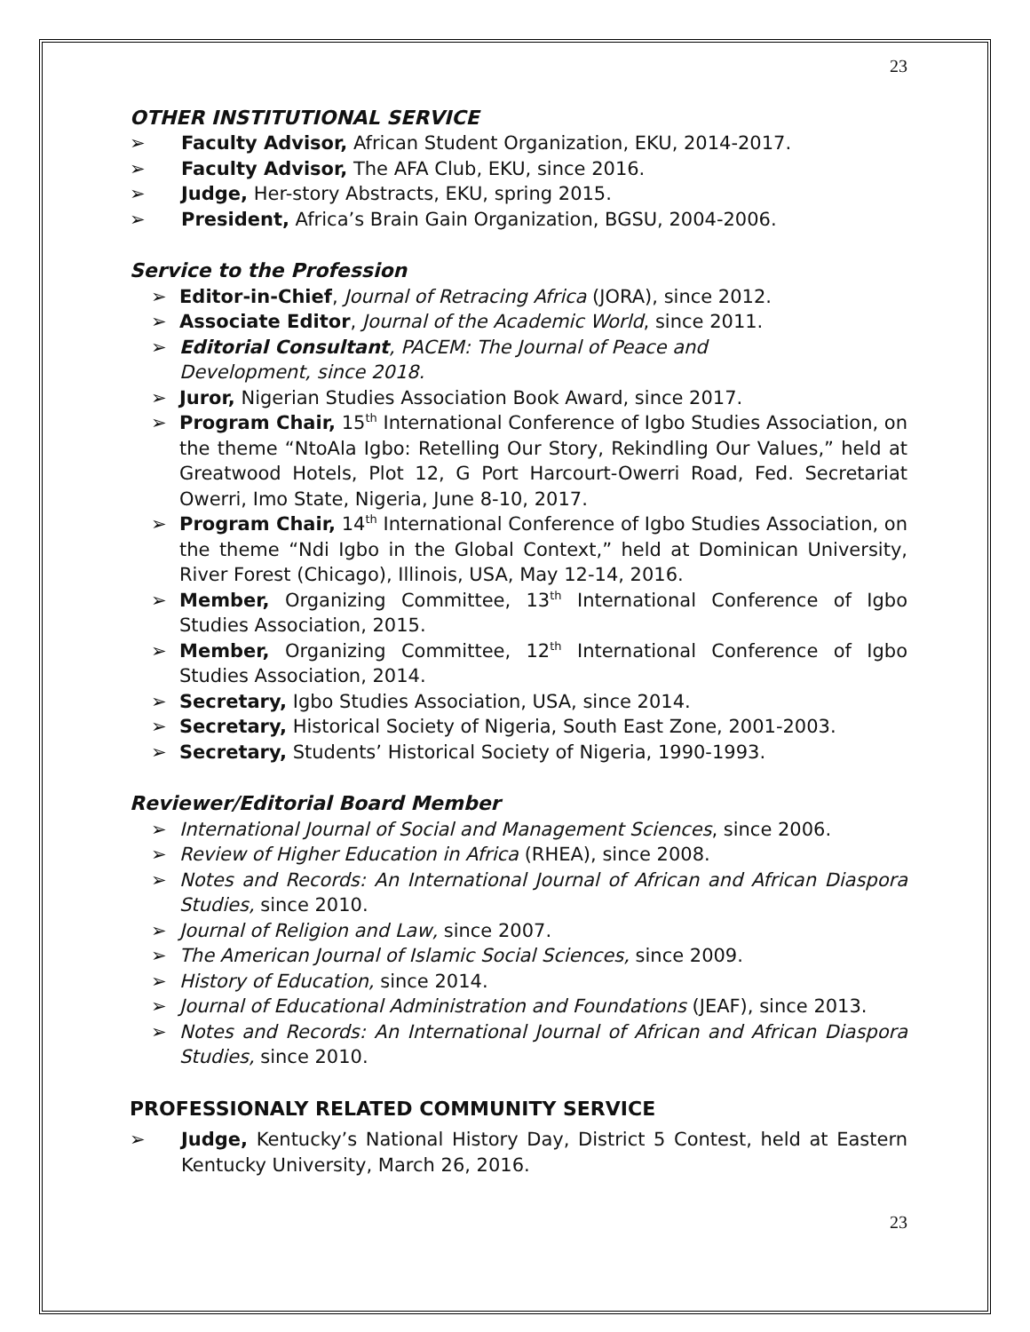23
OTHER INSTITUTIONAL SERVICE
➢ Faculty Advisor, African Student Organization, EKU, 2014-2017.
➢ Faculty Advisor, The AFA Club, EKU, since 2016.
➢ Judge, Her-story Abstracts, EKU, spring 2015.
➢ President, Africa’s Brain Gain Organization, BGSU, 2004-2006.
Service to the Profession
➢ Editor-in-Chief, Journal of Retracing Africa (JORA), since 2012.
➢ Associate Editor, Journal of the Academic World, since 2011.
➢ Editorial Consultant, PACEM: The Journal of Peace and
Development, since 2018.
➢ Juror, Nigerian Studies Association Book Award, since 2017.
➢ Program Chair, 15<sup>th</sup> International Conference of Igbo Studies Association, on the theme “NtoAla Igbo: Retelling Our Story, Rekindling Our Values,” held at Greatwood Hotels, Plot 12, G Port Harcourt-Owerri Road, Fed. Secretariat Owerri, Imo State, Nigeria, June 8-10, 2017.
➢ Program Chair, 14<sup>th</sup> International Conference of Igbo Studies Association, on the theme “Ndi Igbo in the Global Context,” held at Dominican University, River Forest (Chicago), Illinois, USA, May 12-14, 2016.
➢ Member, Organizing Committee, 13<sup>th</sup> International Conference of Igbo Studies Association, 2015.
➢ Member, Organizing Committee, 12<sup>th</sup> International Conference of Igbo Studies Association, 2014.
➢ Secretary, Igbo Studies Association, USA, since 2014.
➢ Secretary, Historical Society of Nigeria, South East Zone, 2001-2003.
➢ Secretary, Students’ Historical Society of Nigeria, 1990-1993.
Reviewer/Editorial Board Member
➢ International Journal of Social and Management Sciences, since 2006.
➢ Review of Higher Education in Africa (RHEA), since 2008.
➢ Notes and Records: An International Journal of African and African Diaspora Studies, since 2010.
➢ Journal of Religion and Law, since 2007.
➢ The American Journal of Islamic Social Sciences, since 2009.
➢ History of Education, since 2014.
➢ Journal of Educational Administration and Foundations (JEAF), since 2013.
➢ Notes and Records: An International Journal of African and African Diaspora Studies, since 2010.
PROFESSIONALY RELATED COMMUNITY SERVICE
➢ Judge, Kentucky’s National History Day, District 5 Contest, held at Eastern Kentucky University, March 26, 2016.
23